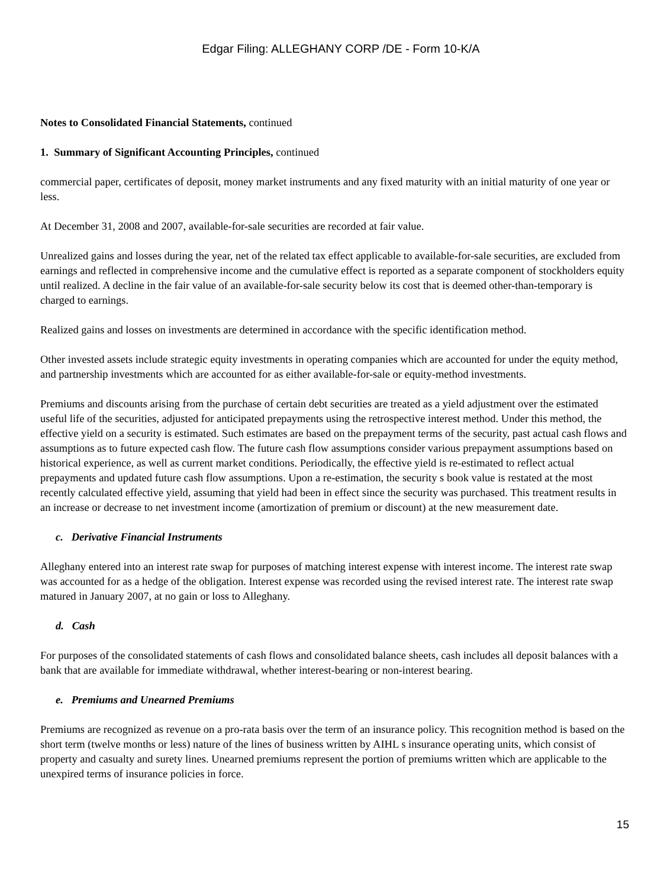Edgar Filing: ALLEGHANY CORP /DE - Form 10-K/A
Notes to Consolidated Financial Statements, continued
1. Summary of Significant Accounting Principles, continued
commercial paper, certificates of deposit, money market instruments and any fixed maturity with an initial maturity of one year or less.
At December 31, 2008 and 2007, available-for-sale securities are recorded at fair value.
Unrealized gains and losses during the year, net of the related tax effect applicable to available-for-sale securities, are excluded from earnings and reflected in comprehensive income and the cumulative effect is reported as a separate component of stockholders equity until realized. A decline in the fair value of an available-for-sale security below its cost that is deemed other-than-temporary is charged to earnings.
Realized gains and losses on investments are determined in accordance with the specific identification method.
Other invested assets include strategic equity investments in operating companies which are accounted for under the equity method, and partnership investments which are accounted for as either available-for-sale or equity-method investments.
Premiums and discounts arising from the purchase of certain debt securities are treated as a yield adjustment over the estimated useful life of the securities, adjusted for anticipated prepayments using the retrospective interest method. Under this method, the effective yield on a security is estimated. Such estimates are based on the prepayment terms of the security, past actual cash flows and assumptions as to future expected cash flow. The future cash flow assumptions consider various prepayment assumptions based on historical experience, as well as current market conditions. Periodically, the effective yield is re-estimated to reflect actual prepayments and updated future cash flow assumptions. Upon a re-estimation, the security s book value is restated at the most recently calculated effective yield, assuming that yield had been in effect since the security was purchased. This treatment results in an increase or decrease to net investment income (amortization of premium or discount) at the new measurement date.
c. Derivative Financial Instruments
Alleghany entered into an interest rate swap for purposes of matching interest expense with interest income. The interest rate swap was accounted for as a hedge of the obligation. Interest expense was recorded using the revised interest rate. The interest rate swap matured in January 2007, at no gain or loss to Alleghany.
d. Cash
For purposes of the consolidated statements of cash flows and consolidated balance sheets, cash includes all deposit balances with a bank that are available for immediate withdrawal, whether interest-bearing or non-interest bearing.
e. Premiums and Unearned Premiums
Premiums are recognized as revenue on a pro-rata basis over the term of an insurance policy. This recognition method is based on the short term (twelve months or less) nature of the lines of business written by AIHL s insurance operating units, which consist of property and casualty and surety lines. Unearned premiums represent the portion of premiums written which are applicable to the unexpired terms of insurance policies in force.
15